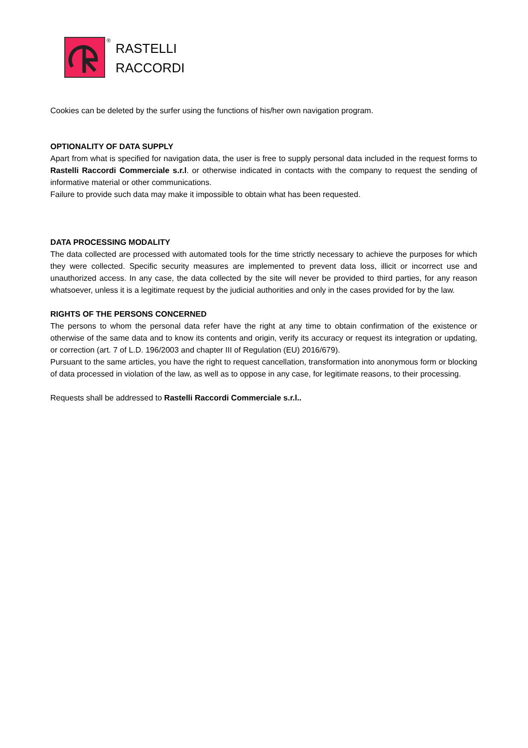®
RASTELLI
RACCORDI
Cookies can be deleted by the surfer using the functions of his/her own navigation program.
OPTIONALITY OF DATA SUPPLY
Apart from what is specified for navigation data, the user is free to supply personal data included in the request forms to Rastelli Raccordi Commerciale s.r.l. or otherwise indicated in contacts with the company to request the sending of informative material or other communications.
Failure to provide such data may make it impossible to obtain what has been requested.
DATA PROCESSING MODALITY
The data collected are processed with automated tools for the time strictly necessary to achieve the purposes for which they were collected. Specific security measures are implemented to prevent data loss, illicit or incorrect use and unauthorized access. In any case, the data collected by the site will never be provided to third parties, for any reason whatsoever, unless it is a legitimate request by the judicial authorities and only in the cases provided for by the law.
RIGHTS OF THE PERSONS CONCERNED
The persons to whom the personal data refer have the right at any time to obtain confirmation of the existence or otherwise of the same data and to know its contents and origin, verify its accuracy or request its integration or updating, or correction (art. 7 of L.D. 196/2003 and chapter III of Regulation (EU) 2016/679).
Pursuant to the same articles, you have the right to request cancellation, transformation into anonymous form or blocking of data processed in violation of the law, as well as to oppose in any case, for legitimate reasons, to their processing.
Requests shall be addressed to Rastelli Raccordi Commerciale s.r.l..